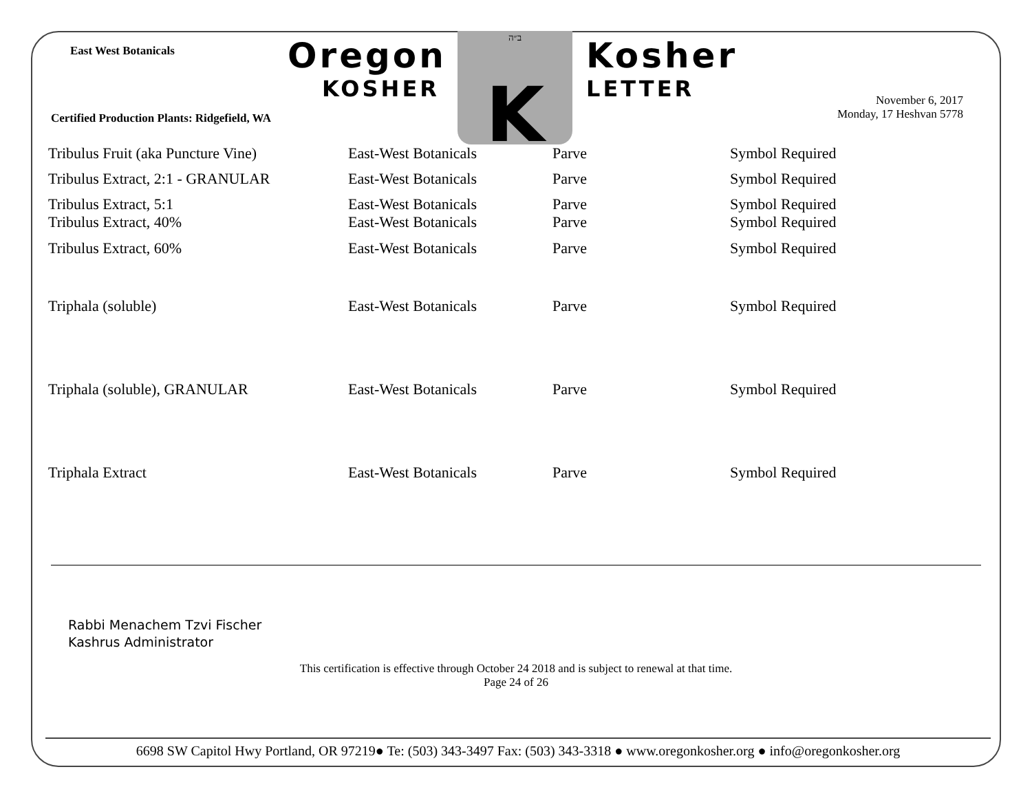East West Botanicals
Oregon
KOSHER
ב״ה
K
Kosher
LETTER
Certified Production Plants: Ridgefield, WA
November 6, 2017
Monday, 17 Heshvan 5778
| Tribulus Fruit (aka Puncture Vine) | East-West Botanicals | Parve | Symbol Required |
| Tribulus Extract, 2:1 - GRANULAR | East-West Botanicals | Parve | Symbol Required |
| Tribulus Extract, 5:1 | East-West Botanicals | Parve | Symbol Required |
| Tribulus Extract, 40% | East-West Botanicals | Parve | Symbol Required |
| Tribulus Extract, 60% | East-West Botanicals | Parve | Symbol Required |
| Triphala (soluble) | East-West Botanicals | Parve | Symbol Required |
| Triphala (soluble), GRANULAR | East-West Botanicals | Parve | Symbol Required |
| Triphala Extract | East-West Botanicals | Parve | Symbol Required |
Rabbi Menachem Tzvi Fischer
Kashrus Administrator
This certification is effective through October 24 2018 and is subject to renewal at that time.
Page 24 of 26
6698 SW Capitol Hwy Portland, OR 97219● Te: (503) 343-3497 Fax: (503) 343-3318 ● www.oregonkosher.org ● info@oregonkosher.org